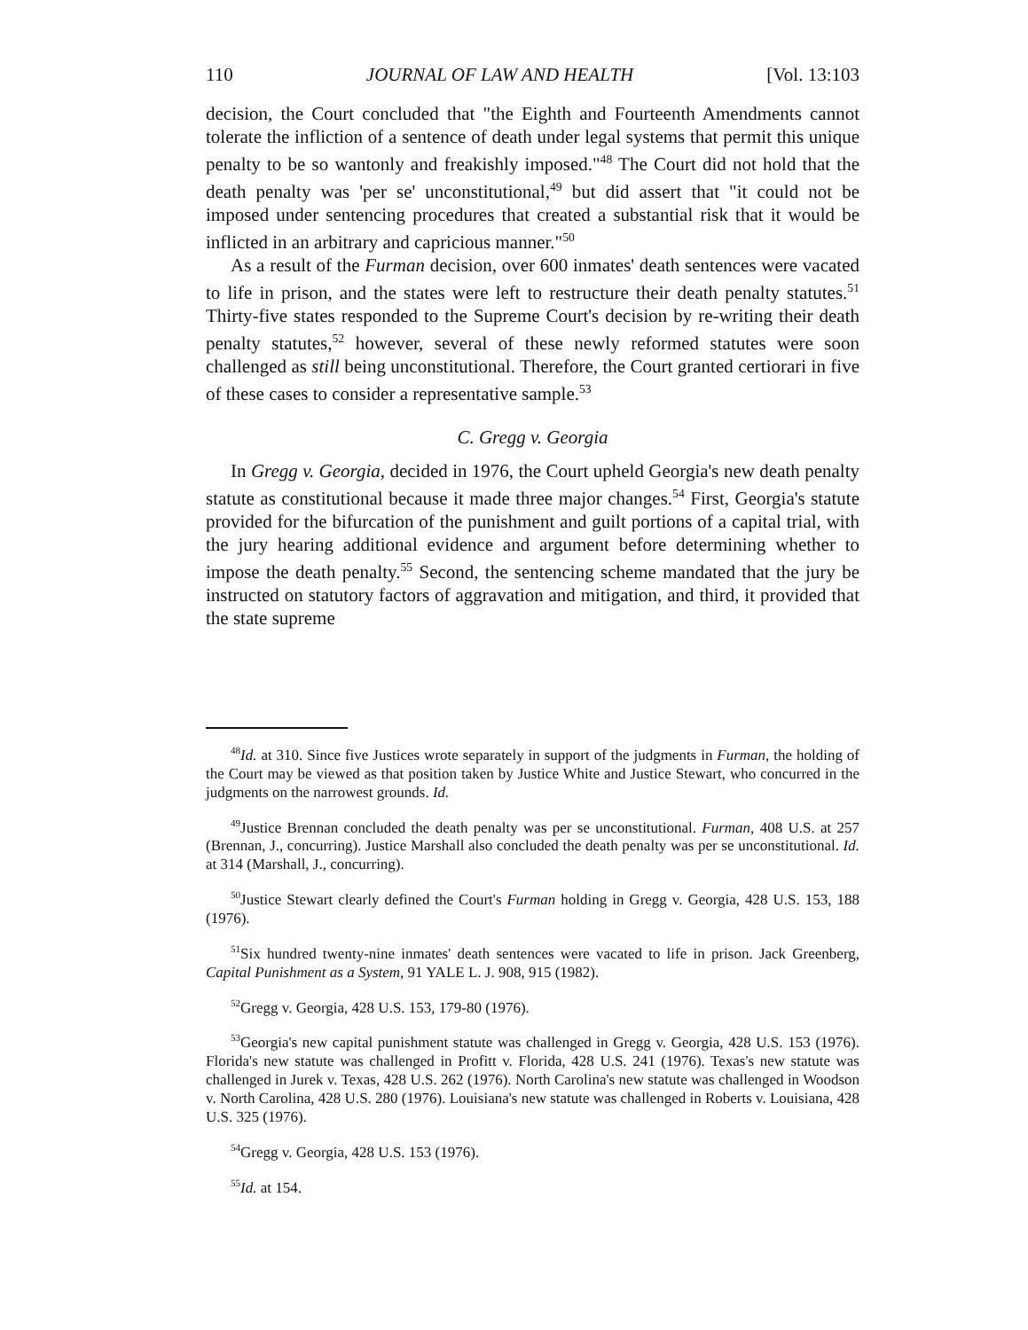110 JOURNAL OF LAW AND HEALTH [Vol. 13:103
decision, the Court concluded that "the Eighth and Fourteenth Amendments cannot tolerate the infliction of a sentence of death under legal systems that permit this unique penalty to be so wantonly and freakishly imposed."<sup>48</sup> The Court did not hold that the death penalty was 'per se' unconstitutional,<sup>49</sup> but did assert that "it could not be imposed under sentencing procedures that created a substantial risk that it would be inflicted in an arbitrary and capricious manner."<sup>50</sup>
As a result of the Furman decision, over 600 inmates' death sentences were vacated to life in prison, and the states were left to restructure their death penalty statutes.<sup>51</sup> Thirty-five states responded to the Supreme Court's decision by re-writing their death penalty statutes,<sup>52</sup> however, several of these newly reformed statutes were soon challenged as still being unconstitutional. Therefore, the Court granted certiorari in five of these cases to consider a representative sample.<sup>53</sup>
C. Gregg v. Georgia
In Gregg v. Georgia, decided in 1976, the Court upheld Georgia's new death penalty statute as constitutional because it made three major changes.<sup>54</sup> First, Georgia's statute provided for the bifurcation of the punishment and guilt portions of a capital trial, with the jury hearing additional evidence and argument before determining whether to impose the death penalty.<sup>55</sup> Second, the sentencing scheme mandated that the jury be instructed on statutory factors of aggravation and mitigation, and third, it provided that the state supreme
<sup>48</sup> Id. at 310. Since five Justices wrote separately in support of the judgments in Furman, the holding of the Court may be viewed as that position taken by Justice White and Justice Stewart, who concurred in the judgments on the narrowest grounds. Id.
<sup>49</sup> Justice Brennan concluded the death penalty was per se unconstitutional. Furman, 408 U.S. at 257 (Brennan, J., concurring). Justice Marshall also concluded the death penalty was per se unconstitutional. Id. at 314 (Marshall, J., concurring).
<sup>50</sup> Justice Stewart clearly defined the Court's Furman holding in Gregg v. Georgia, 428 U.S. 153, 188 (1976).
<sup>51</sup> Six hundred twenty-nine inmates' death sentences were vacated to life in prison. Jack Greenberg, Capital Punishment as a System, 91 YALE L. J. 908, 915 (1982).
<sup>52</sup> Gregg v. Georgia, 428 U.S. 153, 179-80 (1976).
<sup>53</sup> Georgia's new capital punishment statute was challenged in Gregg v. Georgia, 428 U.S. 153 (1976). Florida's new statute was challenged in Profitt v. Florida, 428 U.S. 241 (1976). Texas's new statute was challenged in Jurek v. Texas, 428 U.S. 262 (1976). North Carolina's new statute was challenged in Woodson v. North Carolina, 428 U.S. 280 (1976). Louisiana's new statute was challenged in Roberts v. Louisiana, 428 U.S. 325 (1976).
<sup>54</sup> Gregg v. Georgia, 428 U.S. 153 (1976).
<sup>55</sup> Id. at 154.